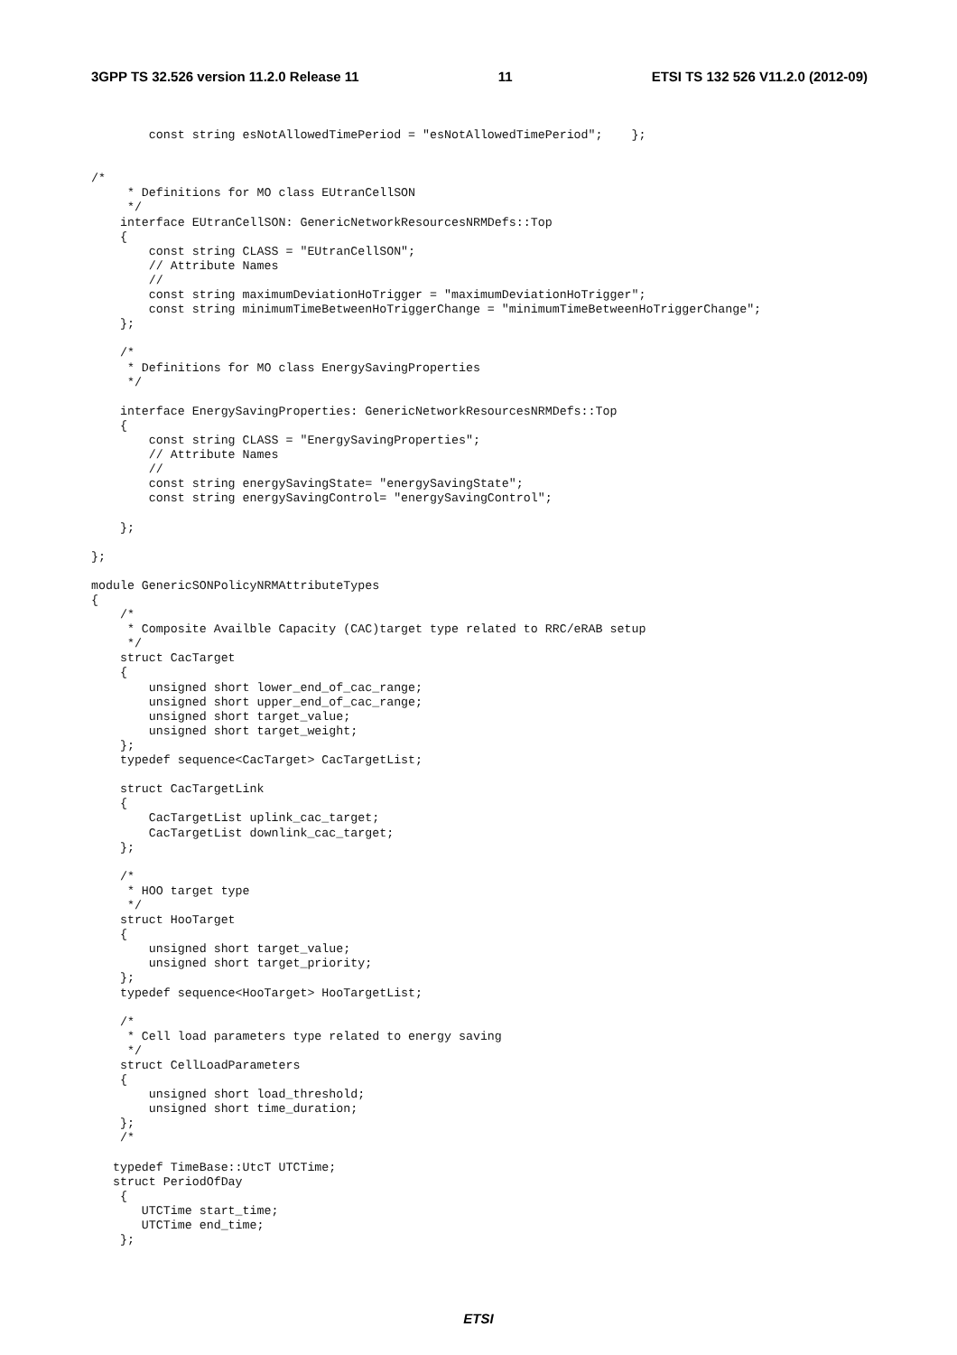3GPP TS 32.526 version 11.2.0 Release 11 11 ETSI TS 132 526 V11.2.0 (2012-09)
        const string esNotAllowedTimePeriod = "esNotAllowedTimePeriod";    };


/*
     * Definitions for MO class EUtranCellSON
     */
    interface EUtranCellSON: GenericNetworkResourcesNRMDefs::Top
    {
        const string CLASS = "EUtranCellSON";
        // Attribute Names
        //
        const string maximumDeviationHoTrigger = "maximumDeviationHoTrigger";
        const string minimumTimeBetweenHoTriggerChange = "minimumTimeBetweenHoTriggerChange";
    };

    /*
     * Definitions for MO class EnergySavingProperties
     */

    interface EnergySavingProperties: GenericNetworkResourcesNRMDefs::Top
    {
        const string CLASS = "EnergySavingProperties";
        // Attribute Names
        //
        const string energySavingState= "energySavingState";
        const string energySavingControl= "energySavingControl";

    };

};

module GenericSONPolicyNRMAttributeTypes
{
    /*
     * Composite Availble Capacity (CAC)target type related to RRC/eRAB setup
     */
    struct CacTarget
    {
        unsigned short lower_end_of_cac_range;
        unsigned short upper_end_of_cac_range;
        unsigned short target_value;
        unsigned short target_weight;
    };
    typedef sequence<CacTarget> CacTargetList;

    struct CacTargetLink
    {
        CacTargetList uplink_cac_target;
        CacTargetList downlink_cac_target;
    };

    /*
     * HOO target type
     */
    struct HooTarget
    {
        unsigned short target_value;
        unsigned short target_priority;
    };
    typedef sequence<HooTarget> HooTargetList;

    /*
     * Cell load parameters type related to energy saving
     */
    struct CellLoadParameters
    {
        unsigned short load_threshold;
        unsigned short time_duration;
    };
    /*

   typedef TimeBase::UtcT UTCTime;
   struct PeriodOfDay
    {
       UTCTime start_time;
       UTCTime end_time;
    };
ETSI